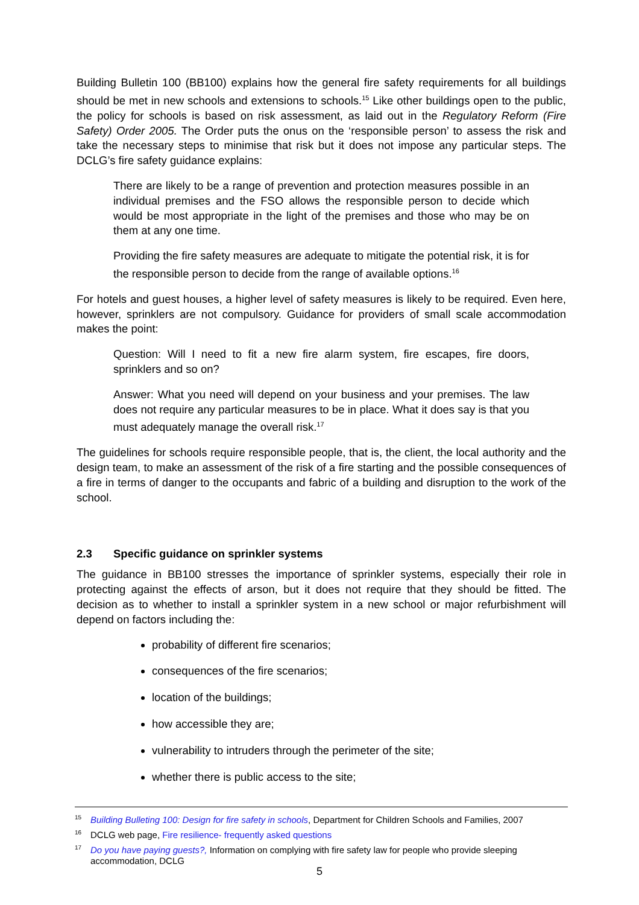Building Bulletin 100 (BB100) explains how the general fire safety requirements for all buildings should be met in new schools and extensions to schools.<sup>15</sup> Like other buildings open to the public, the policy for schools is based on risk assessment, as laid out in the Regulatory Reform (Fire Safety) Order 2005. The Order puts the onus on the ‘responsible person’ to assess the risk and take the necessary steps to minimise that risk but it does not impose any particular steps. The DCLG’s fire safety guidance explains:
There are likely to be a range of prevention and protection measures possible in an individual premises and the FSO allows the responsible person to decide which would be most appropriate in the light of the premises and those who may be on them at any one time.
Providing the fire safety measures are adequate to mitigate the potential risk, it is for the responsible person to decide from the range of available options.<sup>16</sup>
For hotels and guest houses, a higher level of safety measures is likely to be required. Even here, however, sprinklers are not compulsory. Guidance for providers of small scale accommodation makes the point:
Question: Will I need to fit a new fire alarm system, fire escapes, fire doors, sprinklers and so on?
Answer: What you need will depend on your business and your premises. The law does not require any particular measures to be in place. What it does say is that you must adequately manage the overall risk.<sup>17</sup>
The guidelines for schools require responsible people, that is, the client, the local authority and the design team, to make an assessment of the risk of a fire starting and the possible consequences of a fire in terms of danger to the occupants and fabric of a building and disruption to the work of the school.
2.3 Specific guidance on sprinkler systems
The guidance in BB100 stresses the importance of sprinkler systems, especially their role in protecting against the effects of arson, but it does not require that they should be fitted. The decision as to whether to install a sprinkler system in a new school or major refurbishment will depend on factors including the:
probability of different fire scenarios;
consequences of the fire scenarios;
location of the buildings;
how accessible they are;
vulnerability to intruders through the perimeter of the site;
whether there is public access to the site;
<sup>15</sup> Building Bulleting 100: Design for fire safety in schools, Department for Children Schools and Families, 2007
<sup>16</sup> DCLG web page, Fire resilience- frequently asked questions
<sup>17</sup> Do you have paying guests?, Information on complying with fire safety law for people who provide sleeping accommodation, DCLG
5